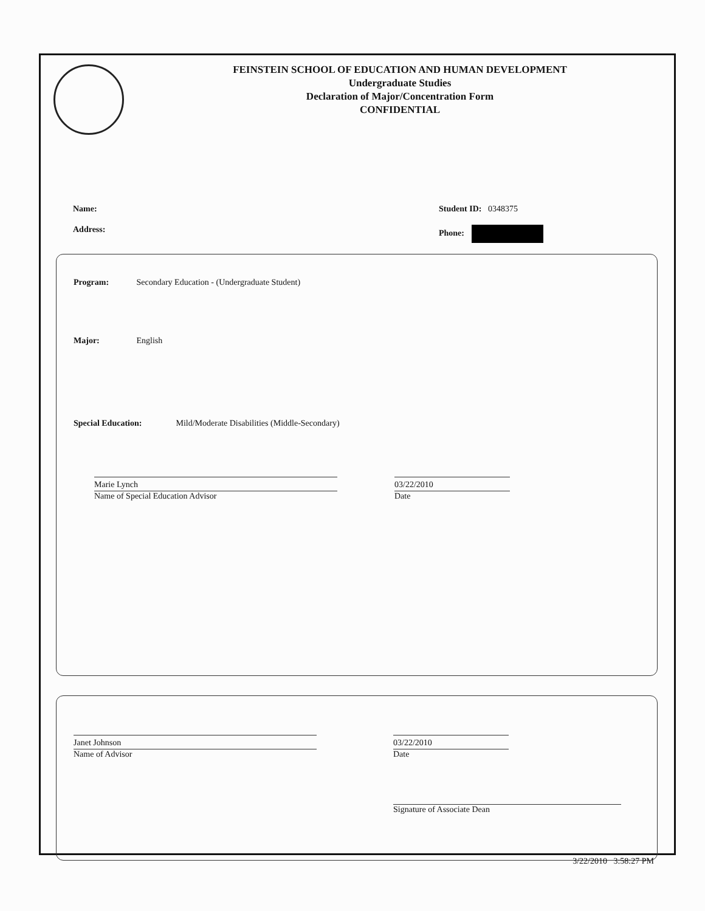FEINSTEIN SCHOOL OF EDUCATION AND HUMAN DEVELOPMENT
Undergraduate Studies
Declaration of Major/Concentration Form
CONFIDENTIAL
Name: Student ID: 0348375
Address: Phone:
Program: Secondary Education - (Undergraduate Student)
Major: English
Special Education: Mild/Moderate Disabilities (Middle-Secondary)
Marie Lynch
Name of Special Education Advisor
03/22/2010
Date
Janet Johnson
Name of Advisor
03/22/2010
Date
Signature of Associate Dean
3/22/2010 3:58:27 PM